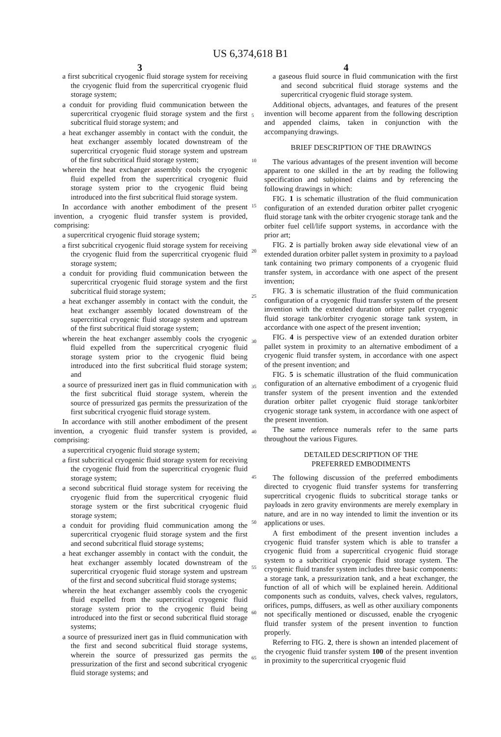US 6,374,618 B1
3 4
a first subcritical cryogenic fluid storage system for receiving the cryogenic fluid from the supercritical cryogenic fluid storage system;
a conduit for providing fluid communication between the supercritical cryogenic fluid storage system and the first subcritical fluid storage system; and
a heat exchanger assembly in contact with the conduit, the heat exchanger assembly located downstream of the supercritical cryogenic fluid storage system and upstream of the first subcritical fluid storage system;
wherein the heat exchanger assembly cools the cryogenic fluid expelled from the supercritical cryogenic fluid storage system prior to the cryogenic fluid being introduced into the first subcritical fluid storage system.
In accordance with another embodiment of the present invention, a cryogenic fluid transfer system is provided, comprising:
a supercritical cryogenic fluid storage system;
a first subcritical cryogenic fluid storage system for receiving the cryogenic fluid from the supercritical cryogenic fluid storage system;
a conduit for providing fluid communication between the supercritical cryogenic fluid storage system and the first subcritical fluid storage system;
a heat exchanger assembly in contact with the conduit, the heat exchanger assembly located downstream of the supercritical cryogenic fluid storage system and upstream of the first subcritical fluid storage system;
wherein the heat exchanger assembly cools the cryogenic fluid expelled from the supercritical cryogenic fluid storage system prior to the cryogenic fluid being introduced into the first subcritical fluid storage system; and
a source of pressurized inert gas in fluid communication with the first subcritical fluid storage system, wherein the source of pressurized gas permits the pressurization of the first subcritical cryogenic fluid storage system.
In accordance with still another embodiment of the present invention, a cryogenic fluid transfer system is provided, comprising:
a supercritical cryogenic fluid storage system;
a first subcritical cryogenic fluid storage system for receiving the cryogenic fluid from the supercritical cryogenic fluid storage system;
a second subcritical fluid storage system for receiving the cryogenic fluid from the supercritical cryogenic fluid storage system or the first subcritical cryogenic fluid storage system;
a conduit for providing fluid communication among the supercritical cryogenic fluid storage system and the first and second subcritical fluid storage systems;
a heat exchanger assembly in contact with the conduit, the heat exchanger assembly located downstream of the supercritical cryogenic fluid storage system and upstream of the first and second subcritical fluid storage systems;
wherein the heat exchanger assembly cools the cryogenic fluid expelled from the supercritical cryogenic fluid storage system prior to the cryogenic fluid being introduced into the first or second subcritical fluid storage systems;
a source of pressurized inert gas in fluid communication with the first and second subcritical fluid storage systems, wherein the source of pressurized gas permits the pressurization of the first and second subcritical cryogenic fluid storage systems; and
5
10
15
20
25
30
35
40
45
50
55
60
65
a gaseous fluid source in fluid communication with the first and second subcritical fluid storage systems and the supercritical cryogenic fluid storage system.
Additional objects, advantages, and features of the present invention will become apparent from the following description and appended claims, taken in conjunction with the accompanying drawings.
BRIEF DESCRIPTION OF THE DRAWINGS
The various advantages of the present invention will become apparent to one skilled in the art by reading the following specification and subjoined claims and by referencing the following drawings in which:
FIG. 1 is schematic illustration of the fluid communication configuration of an extended duration orbiter pallet cryogenic fluid storage tank with the orbiter cryogenic storage tank and the orbiter fuel cell/life support systems, in accordance with the prior art;
FIG. 2 is partially broken away side elevational view of an extended duration orbiter pallet system in proximity to a payload tank containing two primary components of a cryogenic fluid transfer system, in accordance with one aspect of the present invention;
FIG. 3 is schematic illustration of the fluid communication configuration of a cryogenic fluid transfer system of the present invention with the extended duration orbiter pallet cryogenic fluid storage tank/orbiter cryogenic storage tank system, in accordance with one aspect of the present invention;
FIG. 4 is perspective view of an extended duration orbiter pallet system in proximity to an alternative embodiment of a cryogenic fluid transfer system, in accordance with one aspect of the present invention; and
FIG. 5 is schematic illustration of the fluid communication configuration of an alternative embodiment of a cryogenic fluid transfer system of the present invention and the extended duration orbiter pallet cryogenic fluid storage tank/orbiter cryogenic storage tank system, in accordance with one aspect of the present invention.
The same reference numerals refer to the same parts throughout the various Figures.
DETAILED DESCRIPTION OF THE
PREFERRED EMBODIMENTS
The following discussion of the preferred embodiments directed to cryogenic fluid transfer systems for transferring supercritical cryogenic fluids to subcritical storage tanks or payloads in zero gravity environments are merely exemplary in nature, and are in no way intended to limit the invention or its applications or uses.
A first embodiment of the present invention includes a cryogenic fluid transfer system which is able to transfer a cryogenic fluid from a supercritical cryogenic fluid storage system to a subcritical cryogenic fluid storage system. The cryogenic fluid transfer system includes three basic components: a storage tank, a pressurization tank, and a heat exchanger, the function of all of which will be explained herein. Additional components such as conduits, valves, check valves, regulators, orifices, pumps, diffusers, as well as other auxiliary components not specifically mentioned or discussed, enable the cryogenic fluid transfer system of the present invention to function properly.
Referring to FIG. 2, there is shown an intended placement of the cryogenic fluid transfer system 100 of the present invention in proximity to the supercritical cryogenic fluid